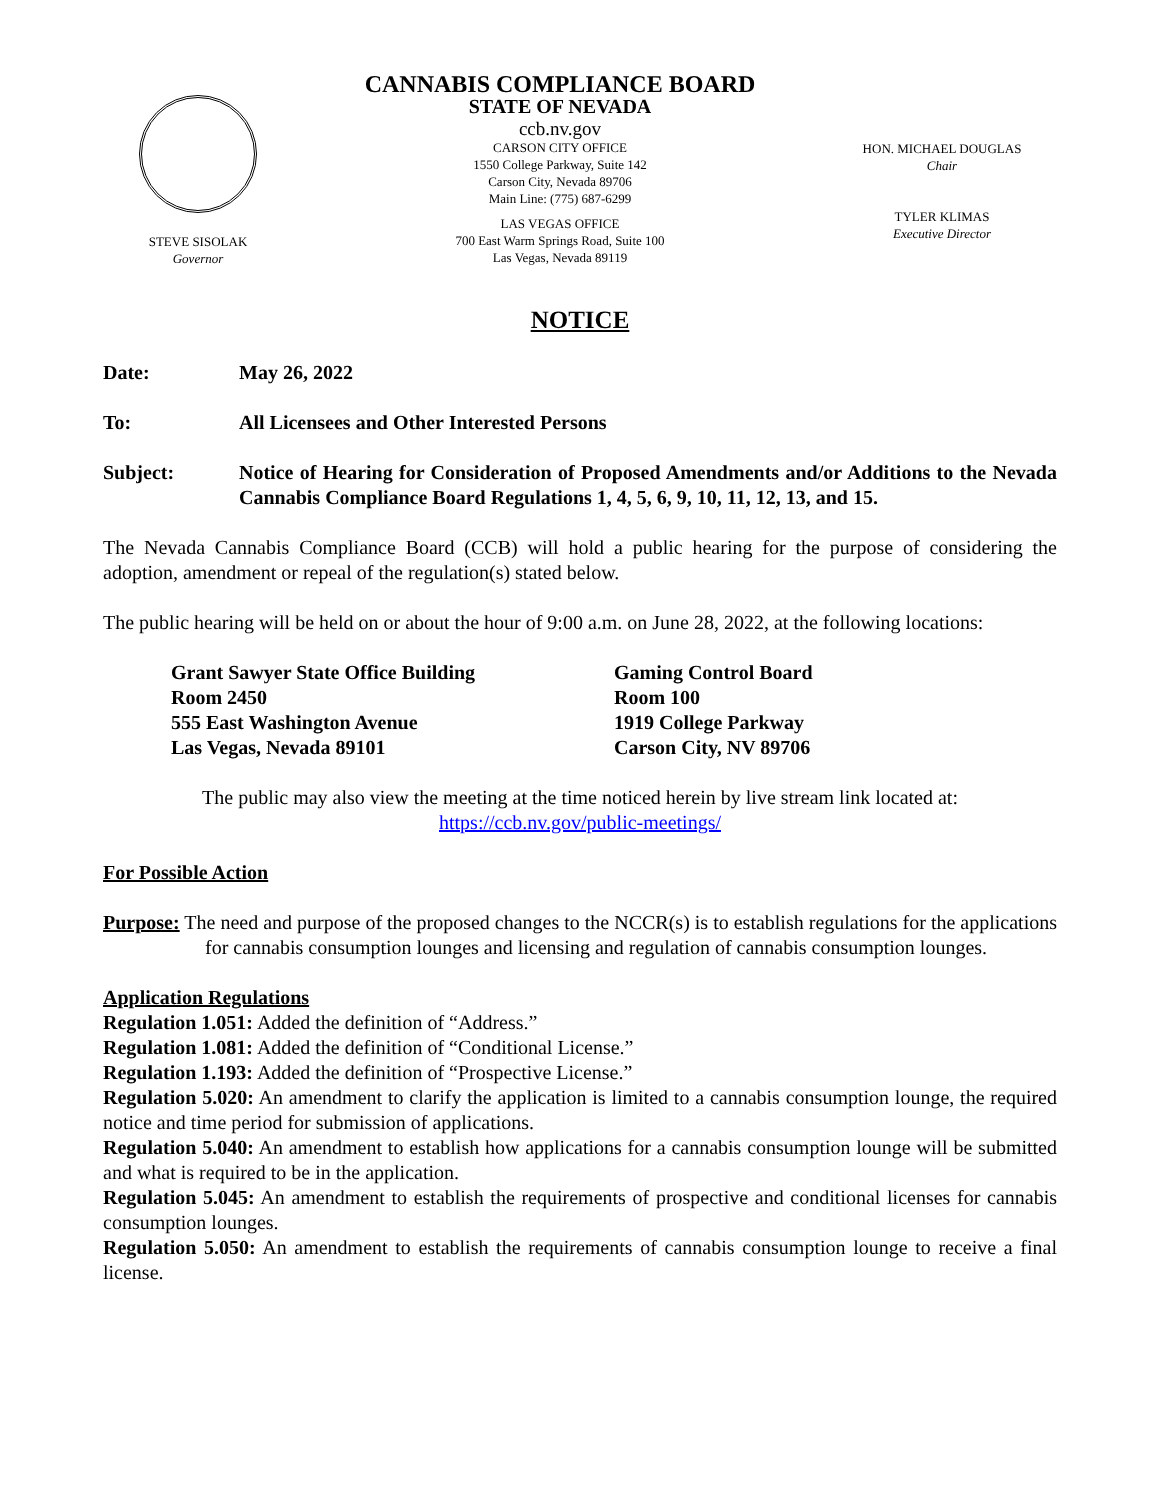STEVE SISOLAK
Governor
CANNABIS COMPLIANCE BOARD
STATE OF NEVADA
ccb.nv.gov
CARSON CITY OFFICE
1550 College Parkway, Suite 142
Carson City, Nevada 89706
Main Line: (775) 687-6299
LAS VEGAS OFFICE
700 East Warm Springs Road, Suite 100
Las Vegas, Nevada 89119
HON. MICHAEL DOUGLAS
Chair
TYLER KLIMAS
Executive Director
NOTICE
Date: May 26, 2022
To: All Licensees and Other Interested Persons
Subject: Notice of Hearing for Consideration of Proposed Amendments and/or Additions to the Nevada Cannabis Compliance Board Regulations 1, 4, 5, 6, 9, 10, 11, 12, 13, and 15.
The Nevada Cannabis Compliance Board (CCB) will hold a public hearing for the purpose of considering the adoption, amendment or repeal of the regulation(s) stated below.
The public hearing will be held on or about the hour of 9:00 a.m. on June 28, 2022, at the following locations:
Grant Sawyer State Office Building
Room 2450
555 East Washington Avenue
Las Vegas, Nevada 89101
Gaming Control Board
Room 100
1919 College Parkway
Carson City, NV 89706
The public may also view the meeting at the time noticed herein by live stream link located at:
https://ccb.nv.gov/public-meetings/
For Possible Action
Purpose: The need and purpose of the proposed changes to the NCCR(s) is to establish regulations for the applications for cannabis consumption lounges and licensing and regulation of cannabis consumption lounges.
Application Regulations
Regulation 1.051: Added the definition of “Address.”
Regulation 1.081: Added the definition of “Conditional License.”
Regulation 1.193: Added the definition of “Prospective License.”
Regulation 5.020: An amendment to clarify the application is limited to a cannabis consumption lounge, the required notice and time period for submission of applications.
Regulation 5.040: An amendment to establish how applications for a cannabis consumption lounge will be submitted and what is required to be in the application.
Regulation 5.045: An amendment to establish the requirements of prospective and conditional licenses for cannabis consumption lounges.
Regulation 5.050: An amendment to establish the requirements of cannabis consumption lounge to receive a final license.